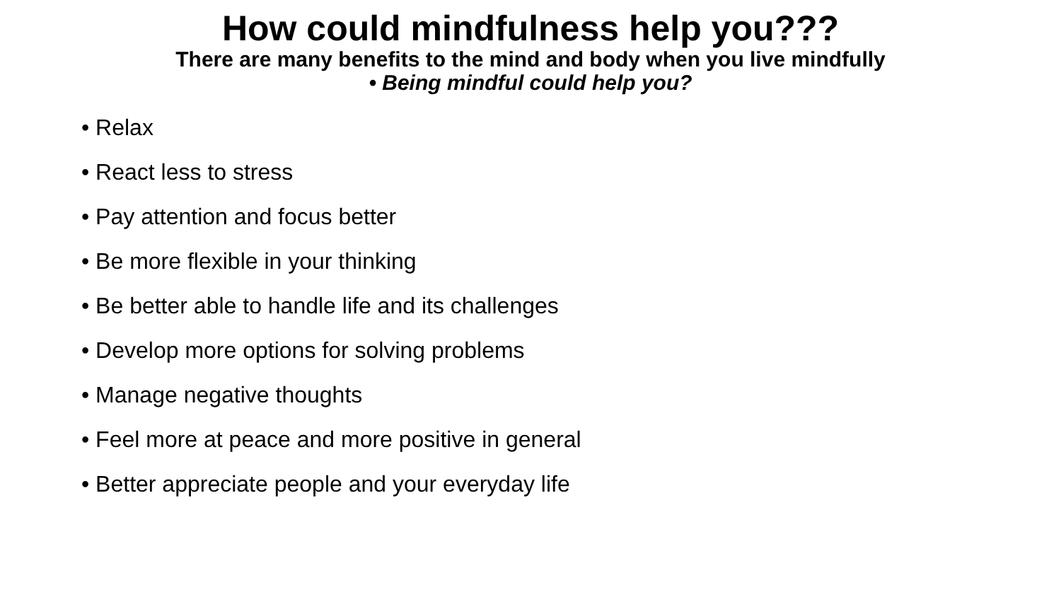How could mindfulness help you???
There are many benefits to the mind and body when you live mindfully
• Being mindful could help you?
• Relax
• React less to stress
• Pay attention and focus better
• Be more flexible in your thinking
• Be better able to handle life and its challenges
• Develop more options for solving problems
• Manage negative thoughts
• Feel more at peace and more positive in general
• Better appreciate people and your everyday life